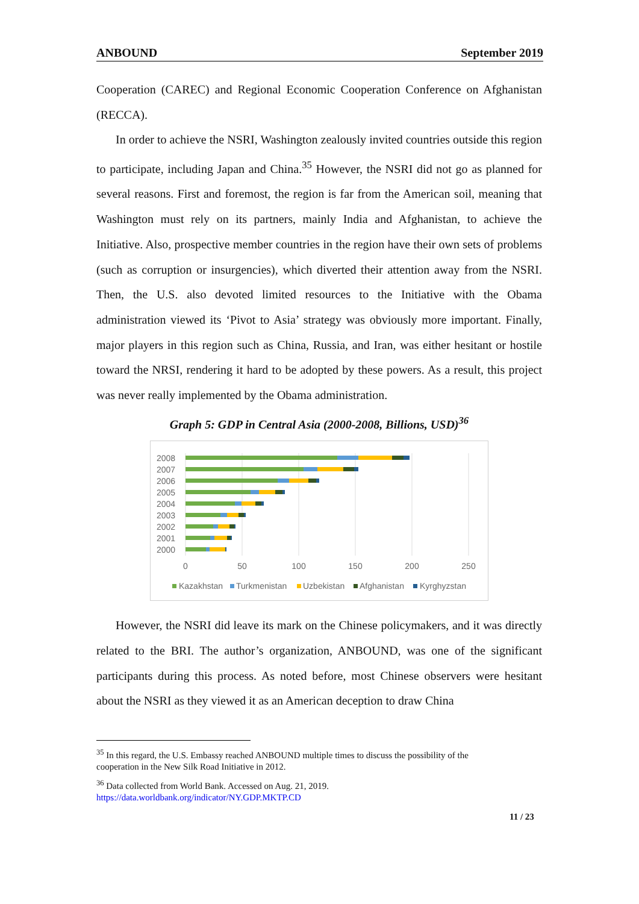ANBOUND September 2019
Cooperation (CAREC) and Regional Economic Cooperation Conference on Afghanistan (RECCA).
In order to achieve the NSRI, Washington zealously invited countries outside this region to participate, including Japan and China.<sup>35</sup> However, the NSRI did not go as planned for several reasons. First and foremost, the region is far from the American soil, meaning that Washington must rely on its partners, mainly India and Afghanistan, to achieve the Initiative. Also, prospective member countries in the region have their own sets of problems (such as corruption or insurgencies), which diverted their attention away from the NSRI. Then, the U.S. also devoted limited resources to the Initiative with the Obama administration viewed its ‘Pivot to Asia’ strategy was obviously more important. Finally, major players in this region such as China, Russia, and Iran, was either hesitant or hostile toward the NRSI, rendering it hard to be adopted by these powers. As a result, this project was never really implemented by the Obama administration.
Graph 5: GDP in Central Asia (2000-2008, Billions, USD)<sup>36</sup>
2008
2007
2006
2005
2004
2003
2002
2001
2000
0
50
100
150
200
250
Kazakhstan
Turkmenistan
Uzbekistan
Afghanistan
Kyrghyzstan
However, the NSRI did leave its mark on the Chinese policymakers, and it was directly related to the BRI. The author’s organization, ANBOUND, was one of the significant participants during this process. As noted before, most Chinese observers were hesitant about the NSRI as they viewed it as an American deception to draw China
<sup>35</sup> In this regard, the U.S. Embassy reached ANBOUND multiple times to discuss the possibility of the cooperation in the New Silk Road Initiative in 2012.
<sup>36</sup> Data collected from World Bank. Accessed on Aug. 21, 2019.
https://data.worldbank.org/indicator/NY.GDP.MKTP.CD
11 / 23